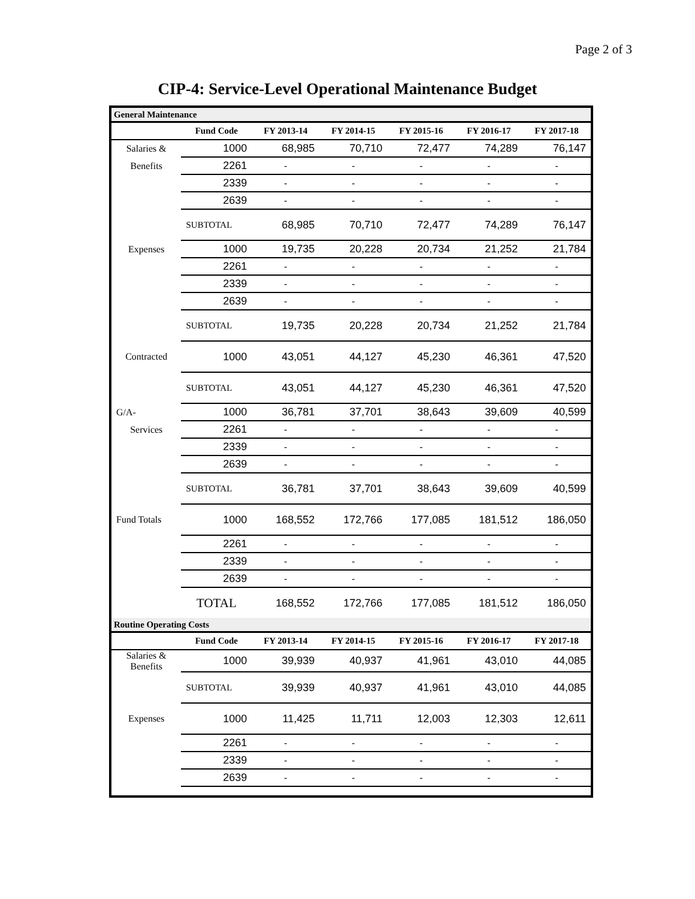Page 2 of 3
CIP-4: Service-Level Operational Maintenance Budget
| General Maintenance | | | | | | |
| | Fund Code | FY 2013-14 | FY 2014-15 | FY 2015-16 | FY 2016-17 | FY 2017-18 |
| Salaries & | 1000 | 68,985 | 70,710 | 72,477 | 74,289 | 76,147 |
| Benefits | 2261 | - | - | - | - | - |
| | 2339 | - | - | - | - | - |
| | 2639 | - | - | - | - | - |
| | SUBTOTAL | 68,985 | 70,710 | 72,477 | 74,289 | 76,147 |
| Expenses | 1000 | 19,735 | 20,228 | 20,734 | 21,252 | 21,784 |
| | 2261 | - | - | - | - | - |
| | 2339 | - | - | - | - | - |
| | 2639 | - | - | - | - | - |
| | SUBTOTAL | 19,735 | 20,228 | 20,734 | 21,252 | 21,784 |
| Contracted | 1000 | 43,051 | 44,127 | 45,230 | 46,361 | 47,520 |
| | SUBTOTAL | 43,051 | 44,127 | 45,230 | 46,361 | 47,520 |
| G/A- | 1000 | 36,781 | 37,701 | 38,643 | 39,609 | 40,599 |
| Services | 2261 | - | - | - | - | - |
| | 2339 | - | - | - | - | - |
| | 2639 | - | - | - | - | - |
| | SUBTOTAL | 36,781 | 37,701 | 38,643 | 39,609 | 40,599 |
| Fund Totals | 1000 | 168,552 | 172,766 | 177,085 | 181,512 | 186,050 |
| | 2261 | - | - | - | - | - |
| | 2339 | - | - | - | - | - |
| | 2639 | - | - | - | - | - |
| | TOTAL | 168,552 | 172,766 | 177,085 | 181,512 | 186,050 |
| Routine Operating Costs | | | | | | |
| | Fund Code | FY 2013-14 | FY 2014-15 | FY 2015-16 | FY 2016-17 | FY 2017-18 |
| Salaries & Benefits | 1000 | 39,939 | 40,937 | 41,961 | 43,010 | 44,085 |
| | SUBTOTAL | 39,939 | 40,937 | 41,961 | 43,010 | 44,085 |
| Expenses | 1000 | 11,425 | 11,711 | 12,003 | 12,303 | 12,611 |
| | 2261 | - | - | - | - | - |
| | 2339 | - | - | - | - | - |
| | 2639 | - | - | - | - | - |